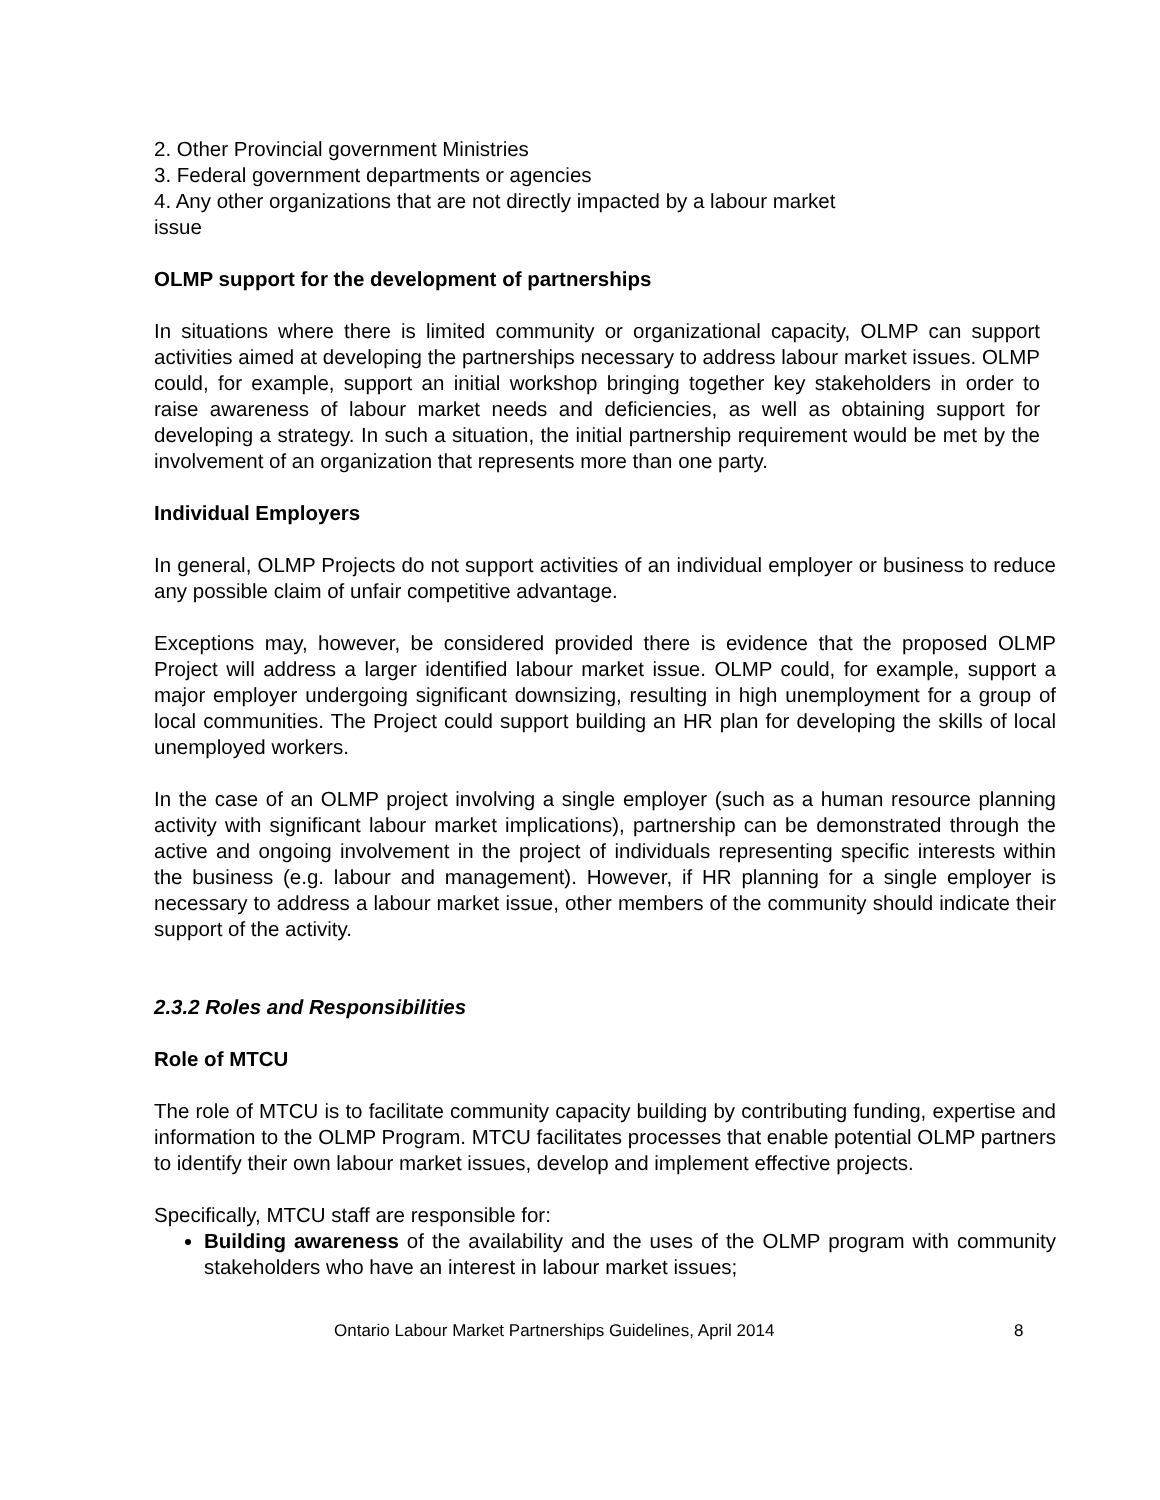2. Other Provincial government Ministries
3. Federal government departments or agencies
4. Any other organizations that are not directly impacted by a labour market
issue
OLMP support for the development of partnerships
In situations where there is limited community or organizational capacity, OLMP can support activities aimed at developing the partnerships necessary to address labour market issues. OLMP could, for example, support an initial workshop bringing together key stakeholders in order to raise awareness of labour market needs and deficiencies, as well as obtaining support for developing a strategy. In such a situation, the initial partnership requirement would be met by the involvement of an organization that represents more than one party.
Individual Employers
In general, OLMP Projects do not support activities of an individual employer or business to reduce any possible claim of unfair competitive advantage.
Exceptions may, however, be considered provided there is evidence that the proposed OLMP Project will address a larger identified labour market issue. OLMP could, for example, support a major employer undergoing significant downsizing, resulting in high unemployment for a group of local communities. The Project could support building an HR plan for developing the skills of local unemployed workers.
In the case of an OLMP project involving a single employer (such as a human resource planning activity with significant labour market implications), partnership can be demonstrated through the active and ongoing involvement in the project of individuals representing specific interests within the business (e.g. labour and management). However, if HR planning for a single employer is necessary to address a labour market issue, other members of the community should indicate their support of the activity.
2.3.2 Roles and Responsibilities
Role of MTCU
The role of MTCU is to facilitate community capacity building by contributing funding, expertise and information to the OLMP Program. MTCU facilitates processes that enable potential OLMP partners to identify their own labour market issues, develop and implement effective projects.
Specifically, MTCU staff are responsible for:
Building awareness of the availability and the uses of the OLMP program with community stakeholders who have an interest in labour market issues;
Ontario Labour Market Partnerships Guidelines, April 2014 8